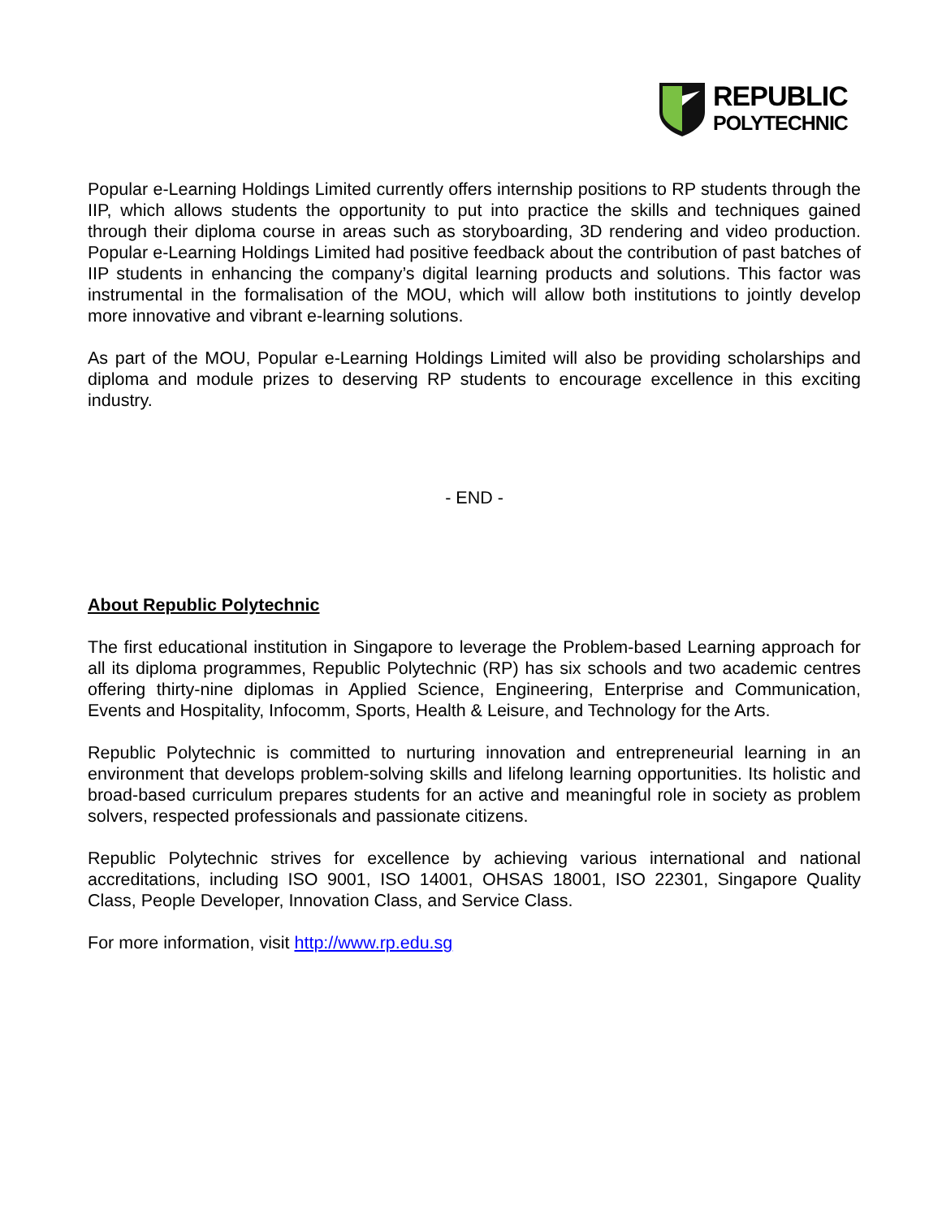REPUBLIC
POLYTECHNIC
Popular e-Learning Holdings Limited currently offers internship positions to RP students through the IIP, which allows students the opportunity to put into practice the skills and techniques gained through their diploma course in areas such as storyboarding, 3D rendering and video production. Popular e-Learning Holdings Limited had positive feedback about the contribution of past batches of IIP students in enhancing the company’s digital learning products and solutions. This factor was instrumental in the formalisation of the MOU, which will allow both institutions to jointly develop more innovative and vibrant e-learning solutions.
As part of the MOU, Popular e-Learning Holdings Limited will also be providing scholarships and diploma and module prizes to deserving RP students to encourage excellence in this exciting industry.
- END -
About Republic Polytechnic
The first educational institution in Singapore to leverage the Problem-based Learning approach for all its diploma programmes, Republic Polytechnic (RP) has six schools and two academic centres offering thirty-nine diplomas in Applied Science, Engineering, Enterprise and Communication, Events and Hospitality, Infocomm, Sports, Health & Leisure, and Technology for the Arts.
Republic Polytechnic is committed to nurturing innovation and entrepreneurial learning in an environment that develops problem-solving skills and lifelong learning opportunities. Its holistic and broad-based curriculum prepares students for an active and meaningful role in society as problem solvers, respected professionals and passionate citizens.
Republic Polytechnic strives for excellence by achieving various international and national accreditations, including ISO 9001, ISO 14001, OHSAS 18001, ISO 22301, Singapore Quality Class, People Developer, Innovation Class, and Service Class.
For more information, visit http://www.rp.edu.sg